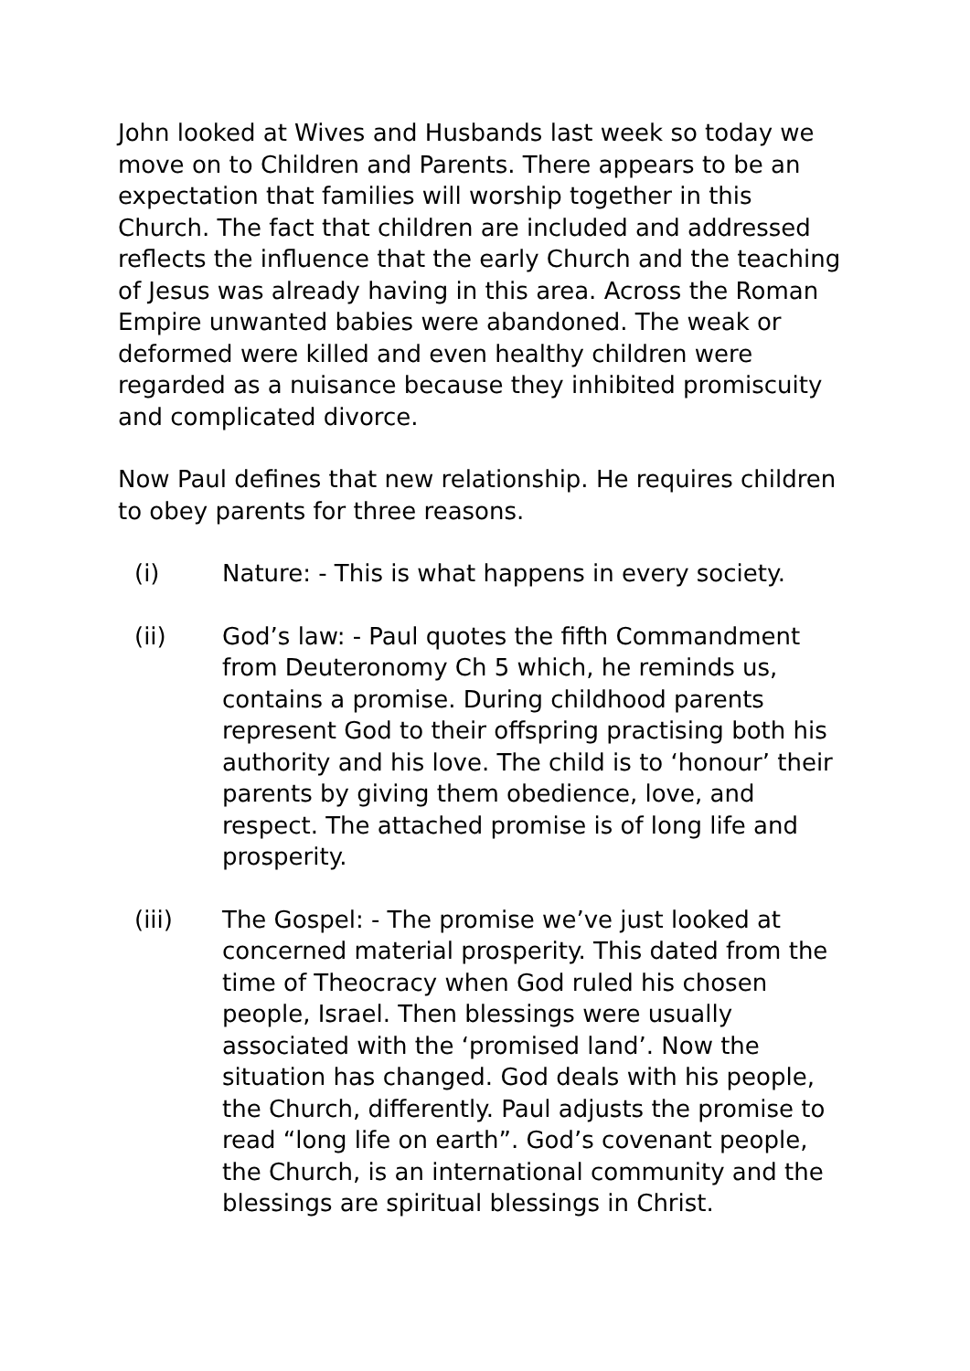John looked at Wives and Husbands last week so today we move on to Children and Parents. There appears to be an expectation that families will worship together in this Church. The fact that children are included and addressed reflects the influence that the early Church and the teaching of Jesus was already having in this area. Across the Roman Empire unwanted babies were abandoned. The weak or deformed were killed and even healthy children were regarded as a nuisance because they inhibited promiscuity and complicated divorce.
Now Paul defines that new relationship. He requires children to obey parents for three reasons.
(i) Nature: - This is what happens in every society.
(ii) God’s law: - Paul quotes the fifth Commandment from Deuteronomy Ch 5 which, he reminds us, contains a promise. During childhood parents represent God to their offspring practising both his authority and his love. The child is to ‘honour’ their parents by giving them obedience, love, and respect. The attached promise is of long life and prosperity.
(iii) The Gospel: - The promise we’ve just looked at concerned material prosperity. This dated from the time of Theocracy when God ruled his chosen people, Israel. Then blessings were usually associated with the ‘promised land’. Now the situation has changed. God deals with his people, the Church, differently. Paul adjusts the promise to read “long life on earth”. God’s covenant people, the Church, is an international community and the blessings are spiritual blessings in Christ.